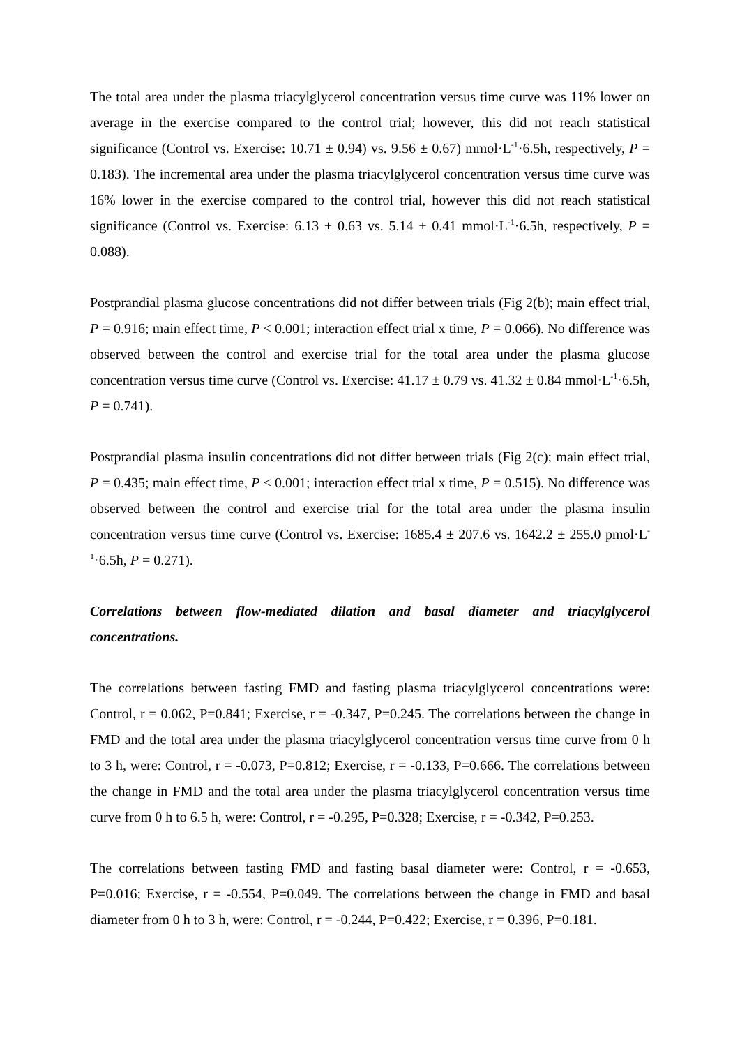The total area under the plasma triacylglycerol concentration versus time curve was 11% lower on average in the exercise compared to the control trial; however, this did not reach statistical significance (Control vs. Exercise: 10.71 ± 0.94) vs. 9.56 ± 0.67) mmol·L<sup>-1</sup>·6.5h, respectively, P = 0.183). The incremental area under the plasma triacylglycerol concentration versus time curve was 16% lower in the exercise compared to the control trial, however this did not reach statistical significance (Control vs. Exercise: 6.13 ± 0.63 vs. 5.14 ± 0.41 mmol·L<sup>-1</sup>·6.5h, respectively, P = 0.088).
Postprandial plasma glucose concentrations did not differ between trials (Fig 2(b); main effect trial, P = 0.916; main effect time, P < 0.001; interaction effect trial x time, P = 0.066). No difference was observed between the control and exercise trial for the total area under the plasma glucose concentration versus time curve (Control vs. Exercise: 41.17 ± 0.79 vs. 41.32 ± 0.84 mmol·L<sup>-1</sup>·6.5h, P = 0.741).
Postprandial plasma insulin concentrations did not differ between trials (Fig 2(c); main effect trial, P = 0.435; main effect time, P < 0.001; interaction effect trial x time, P = 0.515). No difference was observed between the control and exercise trial for the total area under the plasma insulin concentration versus time curve (Control vs. Exercise: 1685.4 ± 207.6 vs. 1642.2 ± 255.0 pmol·L<sup>-1</sup>·6.5h, P = 0.271).
Correlations between flow-mediated dilation and basal diameter and triacylglycerol concentrations.
The correlations between fasting FMD and fasting plasma triacylglycerol concentrations were: Control, r = 0.062, P=0.841; Exercise, r = -0.347, P=0.245. The correlations between the change in FMD and the total area under the plasma triacylglycerol concentration versus time curve from 0 h to 3 h, were: Control, r = -0.073, P=0.812; Exercise, r = -0.133, P=0.666. The correlations between the change in FMD and the total area under the plasma triacylglycerol concentration versus time curve from 0 h to 6.5 h, were: Control, r = -0.295, P=0.328; Exercise, r = -0.342, P=0.253.
The correlations between fasting FMD and fasting basal diameter were: Control, r = -0.653, P=0.016; Exercise, r = -0.554, P=0.049. The correlations between the change in FMD and basal diameter from 0 h to 3 h, were: Control, r = -0.244, P=0.422; Exercise, r = 0.396, P=0.181.